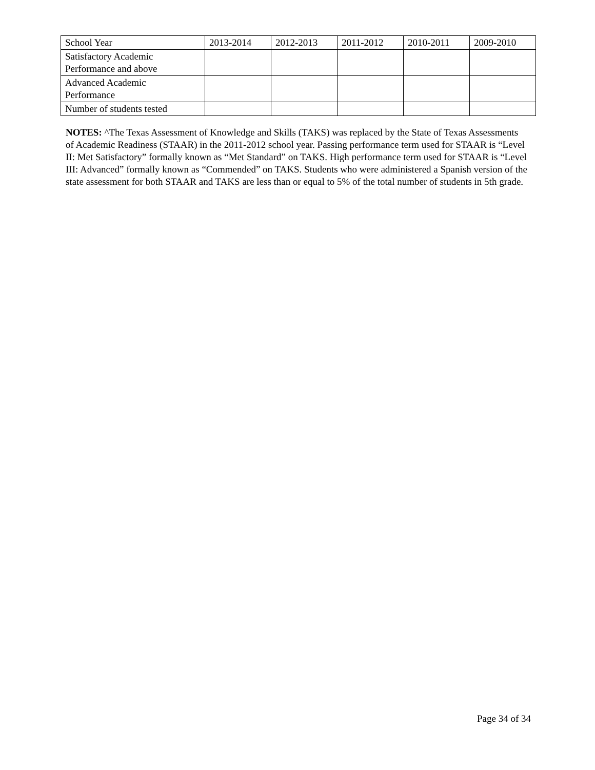| School Year | 2013-2014 | 2012-2013 | 2011-2012 | 2010-2011 | 2009-2010 |
| Satisfactory Academic Performance and above | | | | | |
| Advanced Academic Performance | | | | | |
| Number of students tested | | | | | |
NOTES: ^The Texas Assessment of Knowledge and Skills (TAKS) was replaced by the State of Texas Assessments of Academic Readiness (STAAR) in the 2011-2012 school year. Passing performance term used for STAAR is “Level II: Met Satisfactory” formally known as “Met Standard” on TAKS. High performance term used for STAAR is “Level III: Advanced” formally known as “Commended” on TAKS. Students who were administered a Spanish version of the state assessment for both STAAR and TAKS are less than or equal to 5% of the total number of students in 5th grade.
Page 34 of 34